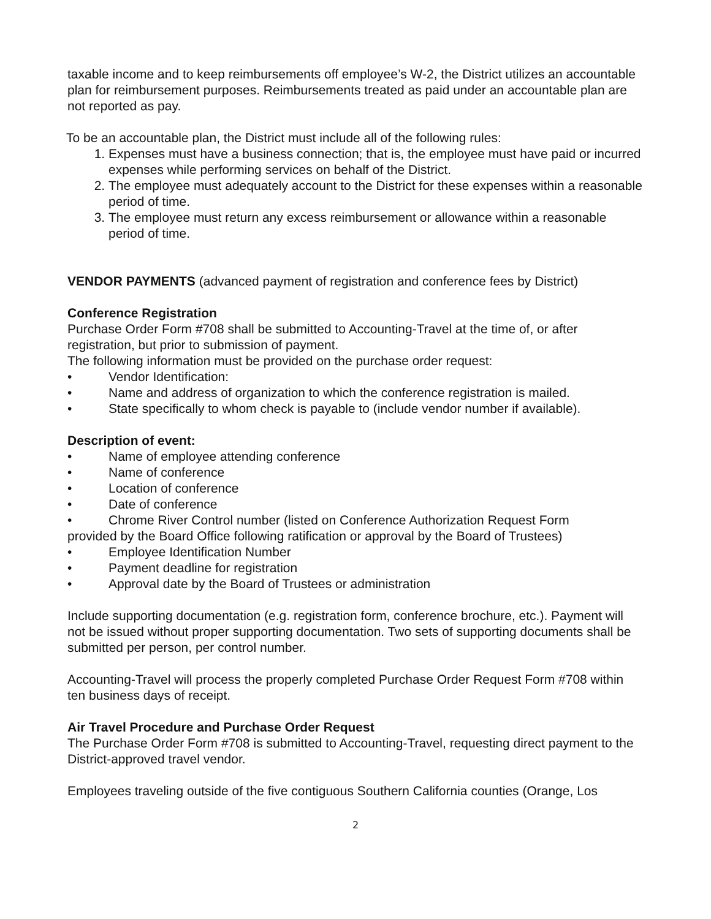taxable income and to keep reimbursements off employee’s W-2, the District utilizes an accountable plan for reimbursement purposes. Reimbursements treated as paid under an accountable plan are not reported as pay.
To be an accountable plan, the District must include all of the following rules:
1. Expenses must have a business connection; that is, the employee must have paid or incurred expenses while performing services on behalf of the District.
2. The employee must adequately account to the District for these expenses within a reasonable period of time.
3. The employee must return any excess reimbursement or allowance within a reasonable period of time.
VENDOR PAYMENTS (advanced payment of registration and conference fees by District)
Conference Registration
Purchase Order Form #708 shall be submitted to Accounting-Travel at the time of, or after registration, but prior to submission of payment.
The following information must be provided on the purchase order request:
• Vendor Identification:
• Name and address of organization to which the conference registration is mailed.
• State specifically to whom check is payable to (include vendor number if available).
Description of event:
• Name of employee attending conference
• Name of conference
• Location of conference
• Date of conference
• Chrome River Control number (listed on Conference Authorization Request Form
provided by the Board Office following ratification or approval by the Board of Trustees)
• Employee Identification Number
• Payment deadline for registration
• Approval date by the Board of Trustees or administration
Include supporting documentation (e.g. registration form, conference brochure, etc.). Payment will not be issued without proper supporting documentation. Two sets of supporting documents shall be submitted per person, per control number.
Accounting-Travel will process the properly completed Purchase Order Request Form #708 within ten business days of receipt.
Air Travel Procedure and Purchase Order Request
The Purchase Order Form #708 is submitted to Accounting-Travel, requesting direct payment to the District-approved travel vendor.
Employees traveling outside of the five contiguous Southern California counties (Orange, Los
2